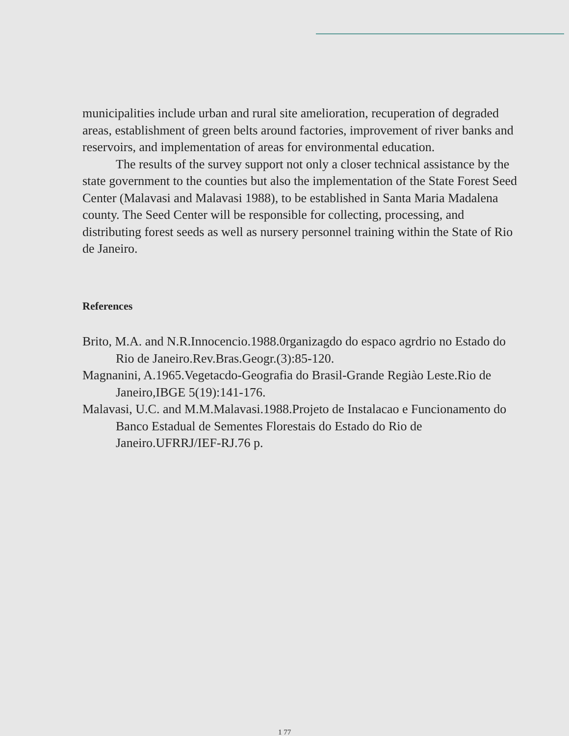municipalities include urban and rural site amelioration, recuperation of degraded areas, establishment of green belts around factories, improvement of river banks and reservoirs, and implementation of areas for environmental education.
The results of the survey support not only a closer technical assistance by the state government to the counties but also the implementation of the State Forest Seed Center (Malavasi and Malavasi 1988), to be established in Santa Maria Madalena county. The Seed Center will be responsible for collecting, processing, and distributing forest seeds as well as nursery personnel training within the State of Rio de Janeiro.
References
Brito, M.A. and N.R.Innocencio.1988.0rganizagdo do espaco agrdrio no Estado do Rio de Janeiro.Rev.Bras.Geogr.(3):85-120.
Magnanini, A.1965.Vegetacdo-Geografia do Brasil-Grande Regiào Leste.Rio de Janeiro,IBGE 5(19):141-176.
Malavasi, U.C. and M.M.Malavasi.1988.Projeto de Instalacao e Funcionamento do Banco Estadual de Sementes Florestais do Estado do Rio de Janeiro.UFRRJ/IEF-RJ.76 p.
1 77